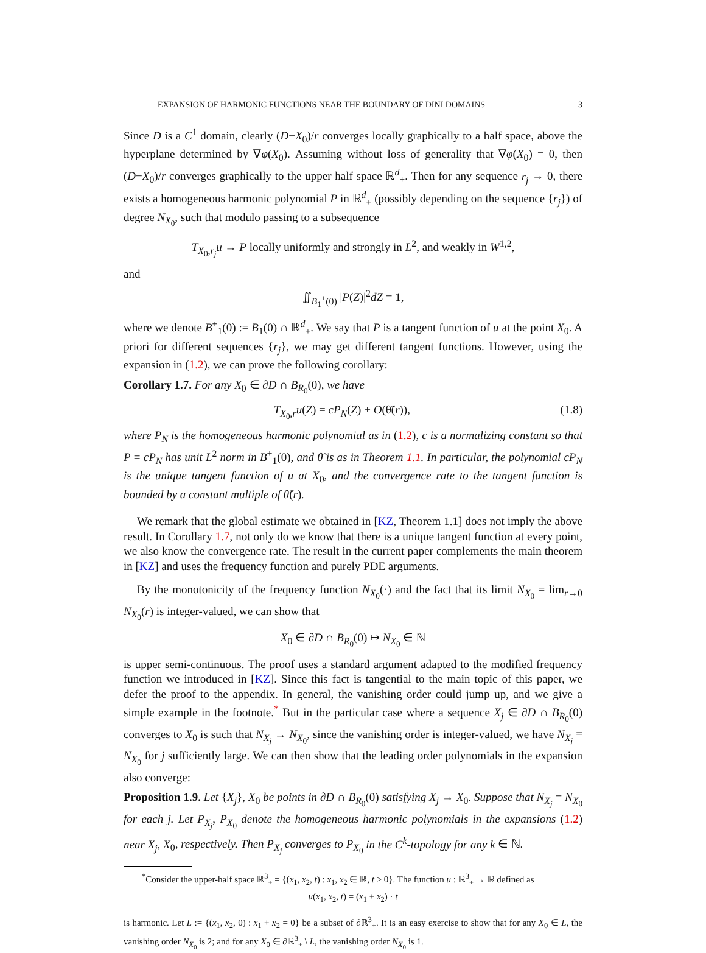EXPANSION OF HARMONIC FUNCTIONS NEAR THE BOUNDARY OF DINI DOMAINS 3
Since D is a C<sup>1</sup> domain, clearly (D−X<sub>0</sub>)/r converges locally graphically to a half space, above the hyperplane determined by ∇φ(X<sub>0</sub>). Assuming without loss of generality that ∇φ(X<sub>0</sub>) = 0, then (D−X<sub>0</sub>)/r converges graphically to the upper half space ℝ<sup>d</sup><sub>+</sub>. Then for any sequence r<sub>j</sub> → 0, there exists a homogeneous harmonic polynomial P in ℝ<sup>d</sup><sub>+</sub> (possibly depending on the sequence {r<sub>j</sub>}) of degree N<sub>X<sub>0</sub></sub>, such that modulo passing to a subsequence
T<sub>X<sub>0</sub>,r<sub>j</sub></sub>u → P locally uniformly and strongly in L<sup>2</sup>, and weakly in W<sup>1,2</sup>,
and
∬<sub>B<sub>1</sub><sup>+</sup>(0)</sub> |P(Z)|<sup>2</sup>dZ = 1,
where we denote B<sup>+</sup><sub>1</sub>(0) := B<sub>1</sub>(0) ∩ ℝ<sup>d</sup><sub>+</sub>. We say that P is a tangent function of u at the point X<sub>0</sub>. A priori for different sequences {r<sub>j</sub>}, we may get different tangent functions. However, using the expansion in (1.2), we can prove the following corollary:
Corollary 1.7. For any X<sub>0</sub> ∈ ∂D ∩ B<sub>R<sub>0</sub></sub>(0), we have
T<sub>X<sub>0</sub>,r</sub>u(Z) = cP<sub>N</sub>(Z) + O(θ̃(r)), (1.8)
where P<sub>N</sub> is the homogeneous harmonic polynomial as in (1.2), c is a normalizing constant so that P = cP<sub>N</sub> has unit L<sup>2</sup> norm in B<sup>+</sup><sub>1</sub>(0), and θ̃ is as in Theorem 1.1. In particular, the polynomial cP<sub>N</sub> is the unique tangent function of u at X<sub>0</sub>, and the convergence rate to the tangent function is bounded by a constant multiple of θ̃(r).
We remark that the global estimate we obtained in [KZ, Theorem 1.1] does not imply the above result. In Corollary 1.7, not only do we know that there is a unique tangent function at every point, we also know the convergence rate. The result in the current paper complements the main theorem in [KZ] and uses the frequency function and purely PDE arguments.
By the monotonicity of the frequency function N<sub>X<sub>0</sub></sub>(·) and the fact that its limit N<sub>X<sub>0</sub></sub> = lim<sub>r→0</sub> N<sub>X<sub>0</sub></sub>(r) is integer-valued, we can show that
X<sub>0</sub> ∈ ∂D ∩ B<sub>R<sub>0</sub></sub>(0) ↦ N<sub>X<sub>0</sub></sub> ∈ ℕ
is upper semi-continuous. The proof uses a standard argument adapted to the modified frequency function we introduced in [KZ]. Since this fact is tangential to the main topic of this paper, we defer the proof to the appendix. In general, the vanishing order could jump up, and we give a simple example in the footnote.<sup>*</sup> But in the particular case where a sequence X<sub>j</sub> ∈ ∂D ∩ B<sub>R<sub>0</sub></sub>(0) converges to X<sub>0</sub> is such that N<sub>X<sub>j</sub></sub> → N<sub>X<sub>0</sub></sub>, since the vanishing order is integer-valued, we have N<sub>X<sub>j</sub></sub> ≡ N<sub>X<sub>0</sub></sub> for j sufficiently large. We can then show that the leading order polynomials in the expansion also converge:
Proposition 1.9. Let {X<sub>j</sub>}, X<sub>0</sub> be points in ∂D ∩ B<sub>R<sub>0</sub></sub>(0) satisfying X<sub>j</sub> → X<sub>0</sub>. Suppose that N<sub>X<sub>j</sub></sub> = N<sub>X<sub>0</sub></sub> for each j. Let P<sub>X<sub>j</sub></sub>, P<sub>X<sub>0</sub></sub> denote the homogeneous harmonic polynomials in the expansions (1.2) near X<sub>j</sub>, X<sub>0</sub>, respectively. Then P<sub>X<sub>j</sub></sub> converges to P<sub>X<sub>0</sub></sub> in the C<sup>k</sup>-topology for any k ∈ ℕ.
<sup>*</sup> Consider the upper-half space ℝ<sup>3</sup><sub>+</sub> = {(x<sub>1</sub>, x<sub>2</sub>, t) : x<sub>1</sub>, x<sub>2</sub> ∈ ℝ, t > 0}. The function u : ℝ<sup>3</sup><sub>+</sub> → ℝ defined as
u(x<sub>1</sub>, x<sub>2</sub>, t) = (x<sub>1</sub> + x<sub>2</sub>) · t
is harmonic. Let L := {(x<sub>1</sub>, x<sub>2</sub>, 0) : x<sub>1</sub> + x<sub>2</sub> = 0} be a subset of ∂ℝ<sup>3</sup><sub>+</sub>. It is an easy exercise to show that for any X<sub>0</sub> ∈ L, the vanishing order N<sub>X<sub>0</sub></sub> is 2; and for any X<sub>0</sub> ∈ ∂ℝ<sup>3</sup><sub>+</sub> \ L, the vanishing order N<sub>X<sub>0</sub></sub> is 1.